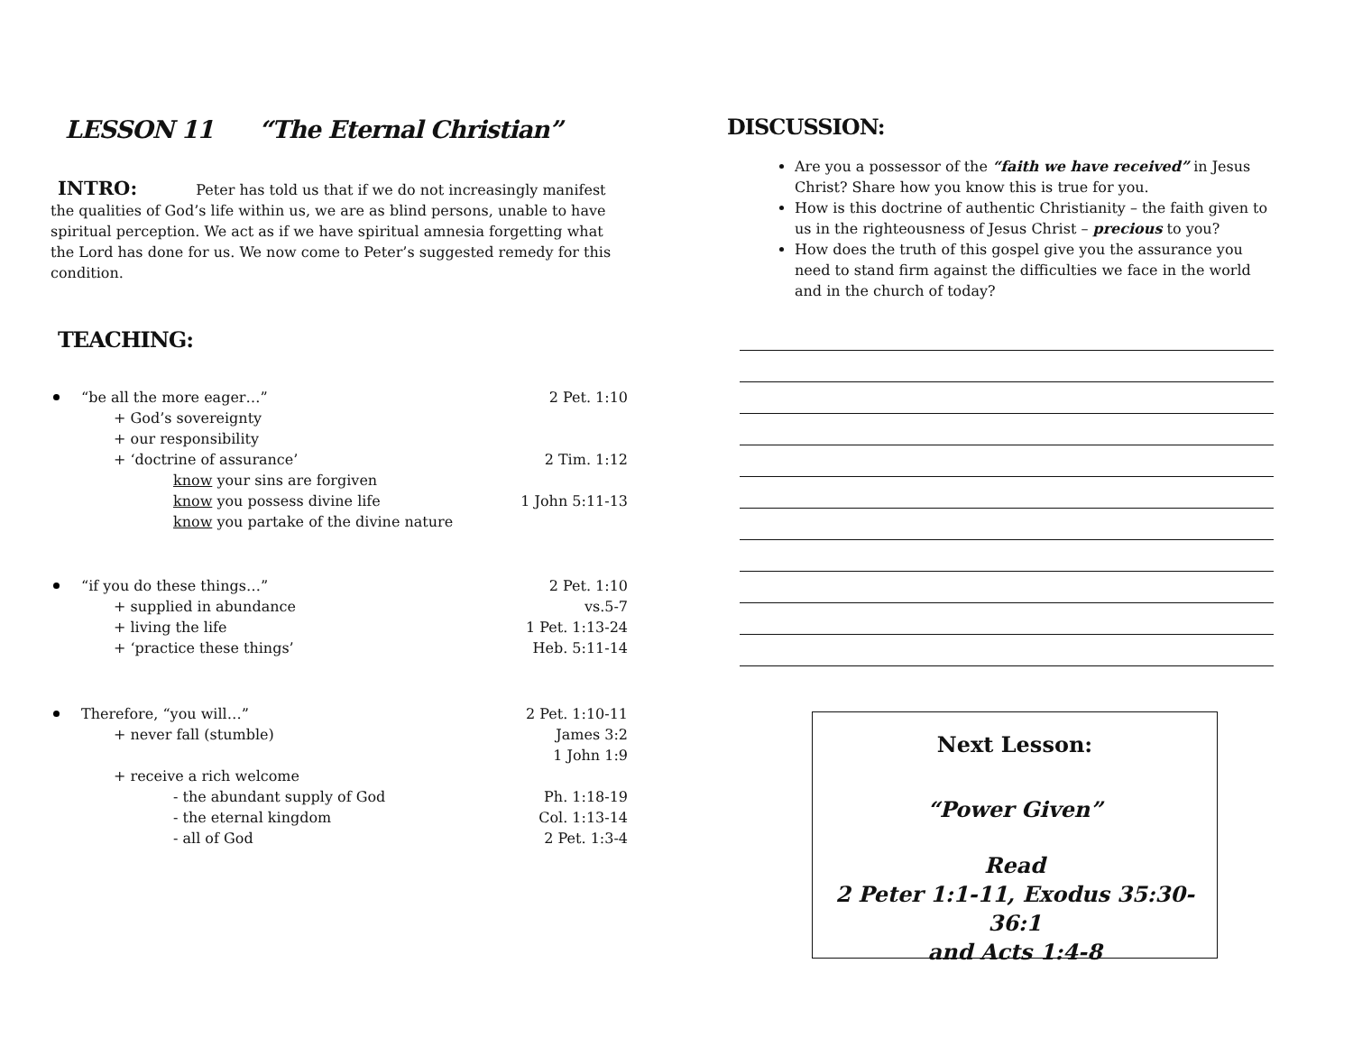LESSON 11 “The Eternal Christian”
INTRO: Peter has told us that if we do not increasingly manifest the qualities of God’s life within us, we are as blind persons, unable to have spiritual perception. We act as if we have spiritual amnesia forgetting what the Lord has done for us. We now come to Peter’s suggested remedy for this condition.
TEACHING:
“be all the more eager…” 2 Pet. 1:10
+ God’s sovereignty
+ our responsibility
+ ‘doctrine of assurance’ 2 Tim. 1:12
know your sins are forgiven
know you possess divine life 1 John 5:11-13
know you partake of the divine nature
“if you do these things…” 2 Pet. 1:10
+ supplied in abundance vs.5-7
+ living the life 1 Pet. 1:13-24
+ ‘practice these things’ Heb. 5:11-14
Therefore, “you will…” 2 Pet. 1:10-11
+ never fall (stumble) James 3:2
1 John 1:9
+ receive a rich welcome
- the abundant supply of God Ph. 1:18-19
- the eternal kingdom Col. 1:13-14
- all of God 2 Pet. 1:3-4
DISCUSSION:
Are you a possessor of the “faith we have received” in Jesus Christ? Share how you know this is true for you.
How is this doctrine of authentic Christianity – the faith given to us in the righteousness of Jesus Christ – precious to you?
How does the truth of this gospel give you the assurance you need to stand firm against the difficulties we face in the world and in the church of today?
Next Lesson:
“Power Given”
Read
2 Peter 1:1-11, Exodus 35:30-36:1
and Acts 1:4-8